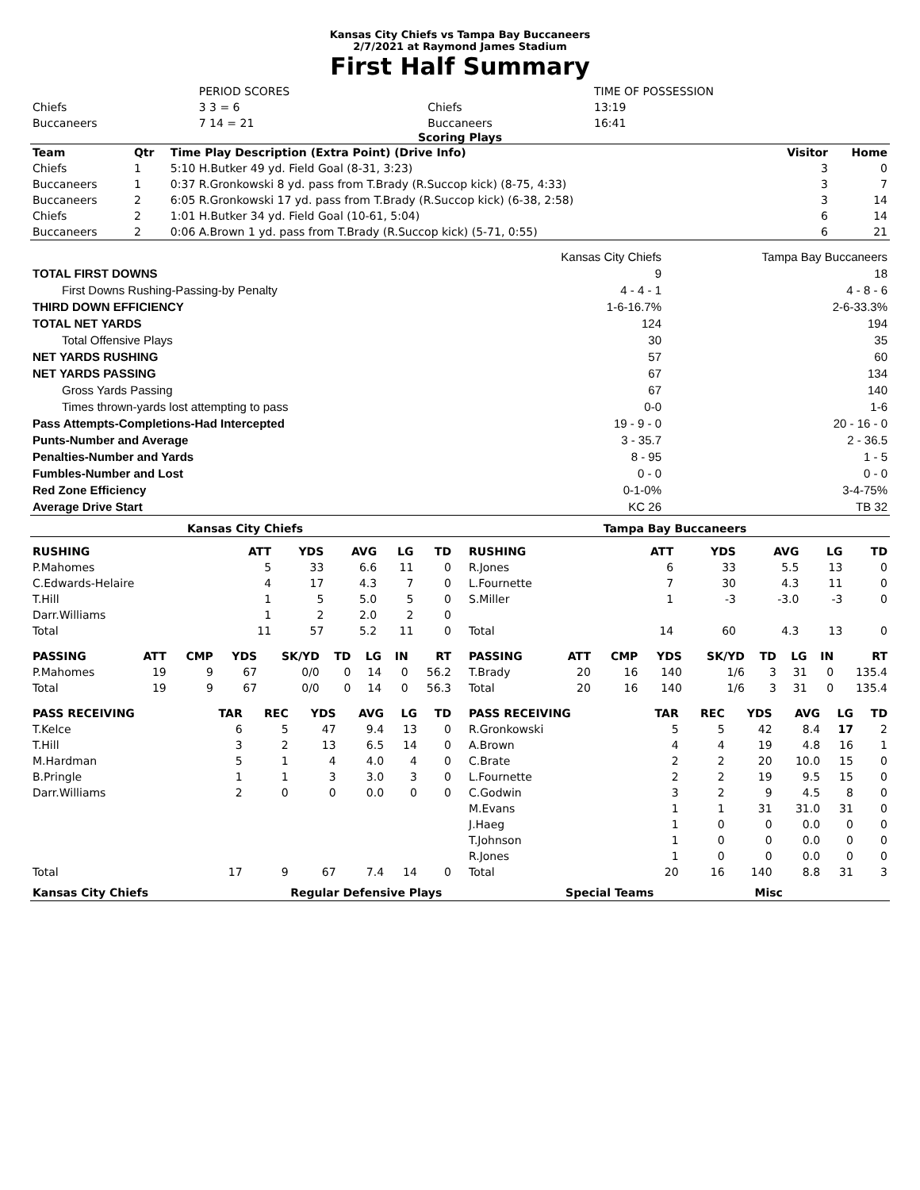Kansas City Chiefs vs Tampa Bay Buccaneers
2/7/2021 at Raymond James Stadium
First Half Summary
| | PERIOD SCORES | | TIME OF POSSESSION |
| Chiefs | 3 3 = 6 | Chiefs | 13:19 |
| Buccaneers | 7 14 = 21 | Buccaneers | 16:41 |
Scoring Plays
| Team | Qtr | Time Play Description (Extra Point) (Drive Info) | Visitor | Home |
| --- | --- | --- | --- | --- |
| Chiefs | 1 | 5:10 H.Butker 49 yd. Field Goal (8-31, 3:23) | 3 | 0 |
| Buccaneers | 1 | 0:37 R.Gronkowski 8 yd. pass from T.Brady (R.Succop kick) (8-75, 4:33) | 3 | 7 |
| Buccaneers | 2 | 6:05 R.Gronkowski 17 yd. pass from T.Brady (R.Succop kick) (6-38, 2:58) | 3 | 14 |
| Chiefs | 2 | 1:01 H.Butker 34 yd. Field Goal (10-61, 5:04) | 6 | 14 |
| Buccaneers | 2 | 0:06 A.Brown 1 yd. pass from T.Brady (R.Succop kick) (5-71, 0:55) | 6 | 21 |
| | Kansas City Chiefs | Tampa Bay Buccaneers |
| TOTAL FIRST DOWNS | 9 | 18 |
| First Downs Rushing-Passing-by Penalty | 4 - 4 - 1 | 4 - 8 - 6 |
| THIRD DOWN EFFICIENCY | 1-6-16.7% | 2-6-33.3% |
| TOTAL NET YARDS | 124 | 194 |
| Total Offensive Plays | 30 | 35 |
| NET YARDS RUSHING | 57 | 60 |
| NET YARDS PASSING | 67 | 134 |
| Gross Yards Passing | 67 | 140 |
| Times thrown-yards lost attempting to pass | 0-0 | 1-6 |
| Pass Attempts-Completions-Had Intercepted | 19 - 9 - 0 | 20 - 16 - 0 |
| Punts-Number and Average | 3 - 35.7 | 2 - 36.5 |
| Penalties-Number and Yards | 8 - 95 | 1 - 5 |
| Fumbles-Number and Lost | 0 - 0 | 0 - 0 |
| Red Zone Efficiency | 0-1-0% | 3-4-75% |
| Average Drive Start | KC 26 | TB 32 |
| Kansas City Chiefs | Tampa Bay Buccaneers |
| RUSHING | | ATT | YDS | AVG | LG | TD |
| --- | --- | --- | --- | --- | --- | --- |
| P.Mahomes | | 5 | 33 | 6.6 | 11 | 0 |
| C.Edwards-Helaire | | 4 | 17 | 4.3 | 7 | 0 |
| T.Hill | | 1 | 5 | 5.0 | 5 | 0 |
| Darr.Williams | | 1 | 2 | 2.0 | 2 | 0 |
| Total | | 11 | 57 | 5.2 | 11 | 0 |
| RUSHING | | ATT | YDS | AVG | LG | TD |
| --- | --- | --- | --- | --- | --- | --- |
| R.Jones | | 6 | 33 | 5.5 | 13 | 0 |
| L.Fournette | | 7 | 30 | 4.3 | 11 | 0 |
| S.Miller | | 1 | -3 | -3.0 | -3 | 0 |
| Total | | 14 | 60 | 4.3 | 13 | 0 |
| PASSING | ATT | CMP | YDS | SK/YD | TD | LG | IN | RT |
| --- | --- | --- | --- | --- | --- | --- | --- | --- |
| P.Mahomes | 19 | 9 | 67 | 0/0 | 0 | 14 | 0 | 56.2 |
| Total | 19 | 9 | 67 | 0/0 | 0 | 14 | 0 | 56.3 |
| PASSING | ATT | CMP | YDS | SK/YD | TD | LG | IN | RT |
| --- | --- | --- | --- | --- | --- | --- | --- | --- |
| T.Brady | 20 | 16 | 140 | 1/6 | 3 | 31 | 0 | 135.4 |
| Total | 20 | 16 | 140 | 1/6 | 3 | 31 | 0 | 135.4 |
| PASS RECEIVING | TAR | REC | YDS | AVG | LG | TD |
| --- | --- | --- | --- | --- | --- | --- |
| T.Kelce | 6 | 5 | 47 | 9.4 | 13 | 0 |
| T.Hill | 3 | 2 | 13 | 6.5 | 14 | 0 |
| M.Hardman | 5 | 1 | 4 | 4.0 | 4 | 0 |
| B.Pringle | 1 | 1 | 3 | 3.0 | 3 | 0 |
| Darr.Williams | 2 | 0 | 0 | 0.0 | 0 | 0 |
| Total | 17 | 9 | 67 | 7.4 | 14 | 0 |
| PASS RECEIVING | TAR | REC | YDS | AVG | LG | TD |
| --- | --- | --- | --- | --- | --- | --- |
| R.Gronkowski | 5 | 5 | 42 | 8.4 | 17 | 2 |
| A.Brown | 4 | 4 | 19 | 4.8 | 16 | 1 |
| C.Brate | 2 | 2 | 20 | 10.0 | 15 | 0 |
| L.Fournette | 2 | 2 | 19 | 9.5 | 15 | 0 |
| C.Godwin | 3 | 2 | 9 | 4.5 | 8 | 0 |
| M.Evans | 1 | 1 | 31 | 31.0 | 31 | 0 |
| J.Haeg | 1 | 0 | 0 | 0.0 | 0 | 0 |
| T.Johnson | 1 | 0 | 0 | 0.0 | 0 | 0 |
| R.Jones | 1 | 0 | 0 | 0.0 | 0 | 0 |
| Total | 20 | 16 | 140 | 8.8 | 31 | 3 |
| Kansas City Chiefs | Regular Defensive Plays | Special Teams | Misc |